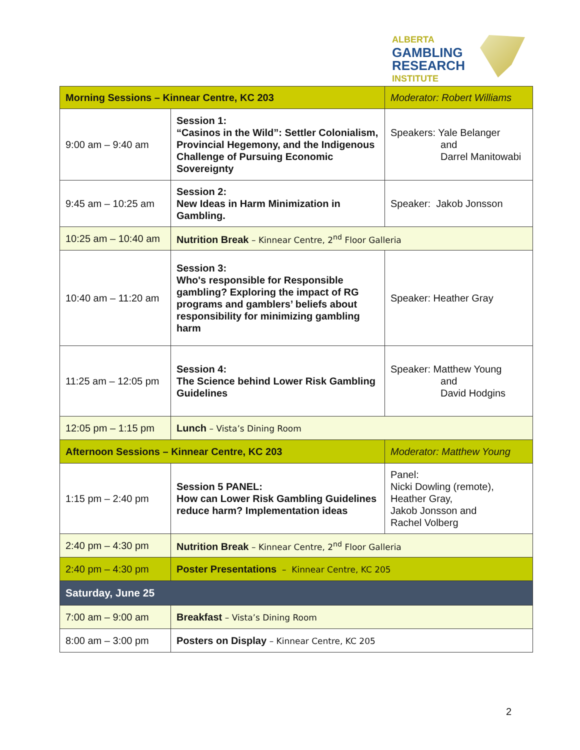ALBERTA
GAMBLING
RESEARCH
INSTITUTE
| Morning Sessions – Kinnear Centre, KC 203 | | Moderator: Robert Williams |
| 9:00 am – 9:40 am | Session 1: “Casinos in the Wild”: Settler Colonialism, Provincial Hegemony, and the Indigenous Challenge of Pursuing Economic Sovereignty | Speakers: Yale Belanger and Darrel Manitowabi |
| 9:45 am – 10:25 am | Session 2: New Ideas in Harm Minimization in Gambling. | Speaker: Jakob Jonsson |
| 10:25 am – 10:40 am | Nutrition Break – Kinnear Centre, 2<sup>nd</sup> Floor Galleria | |
| 10:40 am – 11:20 am | Session 3: Who's responsible for Responsible gambling? Exploring the impact of RG programs and gamblers’ beliefs about responsibility for minimizing gambling harm | Speaker: Heather Gray |
| 11:25 am – 12:05 pm | Session 4: The Science behind Lower Risk Gambling Guidelines | Speaker: Matthew Young and David Hodgins |
| 12:05 pm – 1:15 pm | Lunch – Vista’s Dining Room | |
| Afternoon Sessions – Kinnear Centre, KC 203 | | Moderator: Matthew Young |
| 1:15 pm – 2:40 pm | Session 5 PANEL: How can Lower Risk Gambling Guidelines reduce harm? Implementation ideas | Panel: Nicki Dowling (remote), Heather Gray, Jakob Jonsson and Rachel Volberg |
| 2:40 pm – 4:30 pm | Nutrition Break – Kinnear Centre, 2<sup>nd</sup> Floor Galleria | |
| 2:40 pm – 4:30 pm | Poster Presentations – Kinnear Centre, KC 205 | |
| Saturday, June 25 | | |
| 7:00 am – 9:00 am | Breakfast – Vista’s Dining Room | |
| 8:00 am – 3:00 pm | Posters on Display – Kinnear Centre, KC 205 | |
2